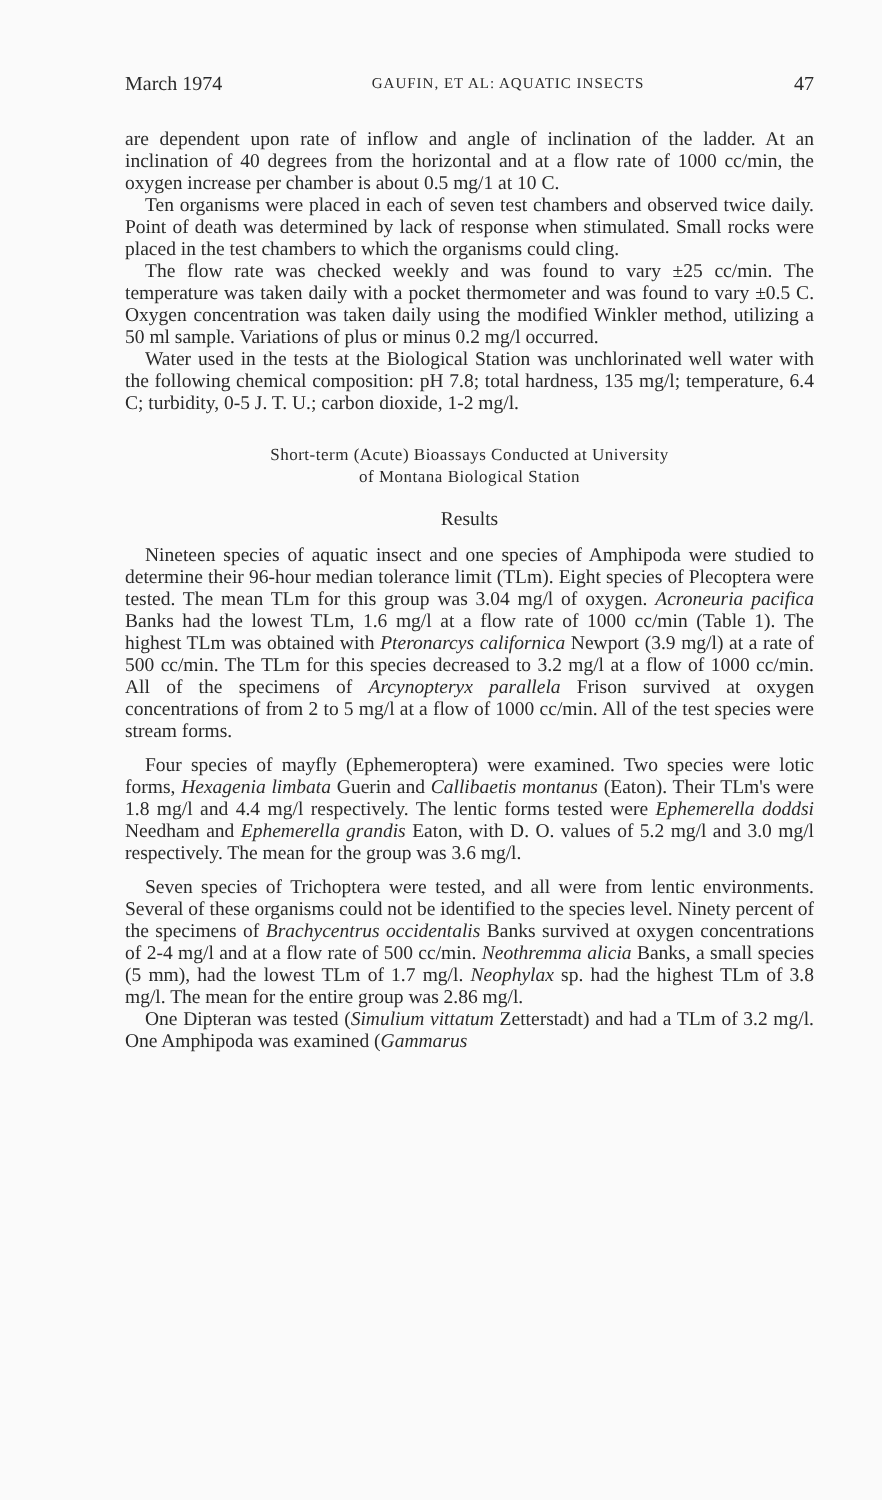March 1974 GAUFIN, ET AL: AQUATIC INSECTS 47
are dependent upon rate of inflow and angle of inclination of the ladder. At an inclination of 40 degrees from the horizontal and at a flow rate of 1000 cc/min, the oxygen increase per chamber is about 0.5 mg/1 at 10 C.
Ten organisms were placed in each of seven test chambers and observed twice daily. Point of death was determined by lack of response when stimulated. Small rocks were placed in the test chambers to which the organisms could cling.
The flow rate was checked weekly and was found to vary ±25 cc/min. The temperature was taken daily with a pocket thermometer and was found to vary ±0.5 C. Oxygen concentration was taken daily using the modified Winkler method, utilizing a 50 ml sample. Variations of plus or minus 0.2 mg/l occurred.
Water used in the tests at the Biological Station was unchlorinated well water with the following chemical composition: pH 7.8; total hardness, 135 mg/l; temperature, 6.4 C; turbidity, 0-5 J. T. U.; carbon dioxide, 1-2 mg/l.
Short-term (Acute) Bioassays Conducted at University
of Montana Biological Station
Results
Nineteen species of aquatic insect and one species of Amphipoda were studied to determine their 96-hour median tolerance limit (TLm). Eight species of Plecoptera were tested. The mean TLm for this group was 3.04 mg/l of oxygen. Acroneuria pacifica Banks had the lowest TLm, 1.6 mg/l at a flow rate of 1000 cc/min (Table 1). The highest TLm was obtained with Pteronarcys californica Newport (3.9 mg/l) at a rate of 500 cc/min. The TLm for this species decreased to 3.2 mg/l at a flow of 1000 cc/min. All of the specimens of Arcynopteryx parallela Frison survived at oxygen concentrations of from 2 to 5 mg/l at a flow of 1000 cc/min. All of the test species were stream forms.
Four species of mayfly (Ephemeroptera) were examined. Two species were lotic forms, Hexagenia limbata Guerin and Callibaetis montanus (Eaton). Their TLm's were 1.8 mg/l and 4.4 mg/l respectively. The lentic forms tested were Ephemerella doddsi Needham and Ephemerella grandis Eaton, with D. O. values of 5.2 mg/l and 3.0 mg/l respectively. The mean for the group was 3.6 mg/l.
Seven species of Trichoptera were tested, and all were from lentic environments. Several of these organisms could not be identified to the species level. Ninety percent of the specimens of Brachycentrus occidentalis Banks survived at oxygen concentrations of 2-4 mg/l and at a flow rate of 500 cc/min. Neothremma alicia Banks, a small species (5 mm), had the lowest TLm of 1.7 mg/l. Neophylax sp. had the highest TLm of 3.8 mg/l. The mean for the entire group was 2.86 mg/l.
One Dipteran was tested (Simulium vittatum Zetterstadt) and had a TLm of 3.2 mg/l. One Amphipoda was examined (Gammarus